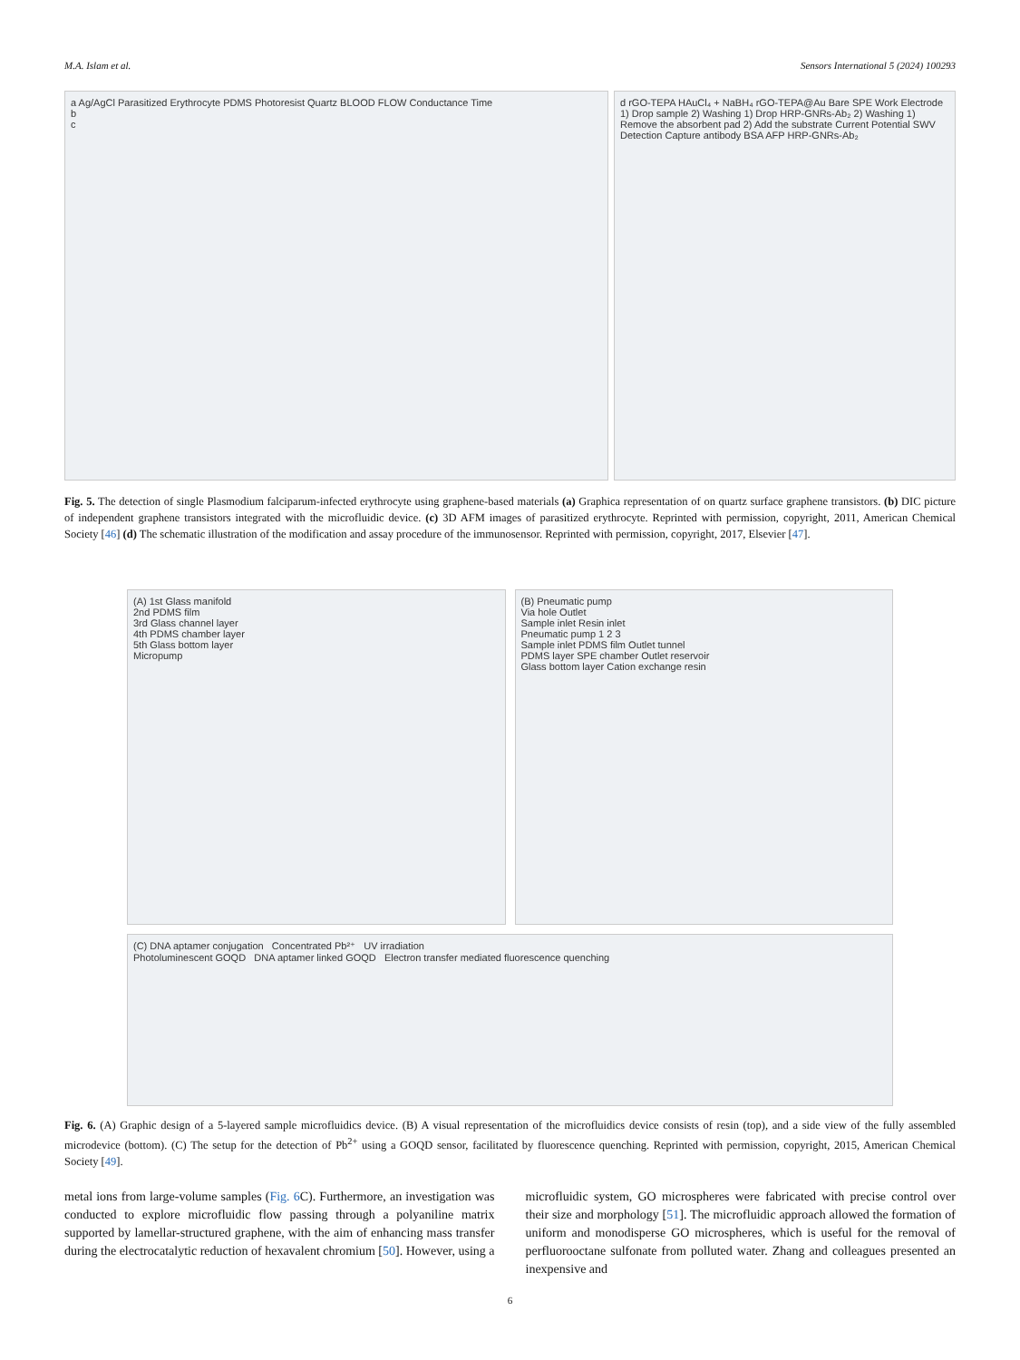M.A. Islam et al. Sensors International 5 (2024) 100293
a Ag/AgCl Parasitized Erythrocyte PDMS Photoresist Quartz BLOOD FLOW Conductance Time
b
c
d rGO-TEPA HAuCl₄ + NaBH₄ rGO-TEPA@Au Bare SPE Work Electrode 1) Drop sample 2) Washing 1) Drop HRP-GNRs-Ab₂ 2) Washing 1) Remove the absorbent pad 2) Add the substrate Current Potential SWV Detection Capture antibody BSA AFP HRP-GNRs-Ab₂
Fig. 5. The detection of single Plasmodium falciparum-infected erythrocyte using graphene-based materials (a) Graphica representation of on quartz surface graphene transistors. (b) DIC picture of independent graphene transistors integrated with the microfluidic device. (c) 3D AFM images of parasitized erythrocyte. Reprinted with permission, copyright, 2011, American Chemical Society [46] (d) The schematic illustration of the modification and assay procedure of the immunosensor. Reprinted with permission, copyright, 2017, Elsevier [47].
(A) 1st Glass manifold
2nd PDMS film
3rd Glass channel layer
4th PDMS chamber layer
5th Glass bottom layer
Micropump
(B) Pneumatic pump
Via hole Outlet
Sample inlet Resin inlet
Pneumatic pump 1 2 3
Sample inlet PDMS film Outlet tunnel
PDMS layer SPE chamber Outlet reservoir
Glass bottom layer Cation exchange resin
(C) DNA aptamer conjugation Concentrated Pb²⁺ UV irradiation
Photoluminescent GOQD DNA aptamer linked GOQD Electron transfer mediated fluorescence quenching
Fig. 6. (A) Graphic design of a 5-layered sample microfluidics device. (B) A visual representation of the microfluidics device consists of resin (top), and a side view of the fully assembled microdevice (bottom). (C) The setup for the detection of Pb<sup>2+</sup> using a GOQD sensor, facilitated by fluorescence quenching. Reprinted with permission, copyright, 2015, American Chemical Society [49].
metal ions from large-volume samples (Fig. 6 C). Furthermore, an investigation was conducted to explore microfluidic flow passing through a polyaniline matrix supported by lamellar-structured graphene, with the aim of enhancing mass transfer during the electrocatalytic reduction of hexavalent chromium [50]. However, using a
microfluidic system, GO microspheres were fabricated with precise control over their size and morphology [51]. The microfluidic approach allowed the formation of uniform and monodisperse GO microspheres, which is useful for the removal of perfluorooctane sulfonate from polluted water. Zhang and colleagues presented an inexpensive and
6